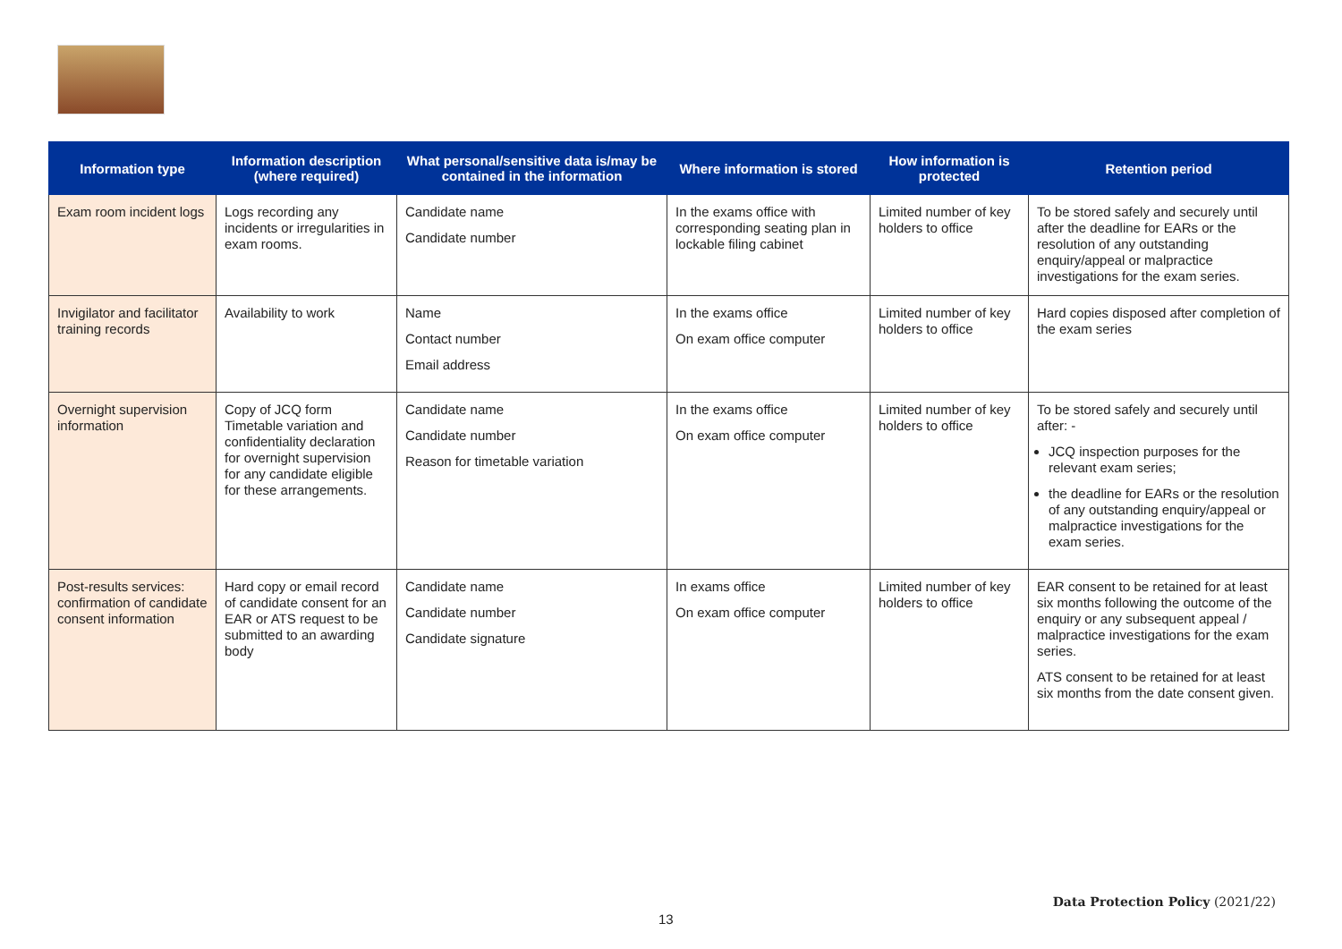| Information type | Information description (where required) | What personal/sensitive data is/may be contained in the information | Where information is stored | How information is protected | Retention period |
| --- | --- | --- | --- | --- | --- |
| Exam room incident logs | Logs recording any incidents or irregularities in exam rooms. | Candidate name Candidate number | In the exams office with corresponding seating plan in lockable filing cabinet | Limited number of key holders to office | To be stored safely and securely until after the deadline for EARs or the resolution of any outstanding enquiry/appeal or malpractice investigations for the exam series. |
| Invigilator and facilitator training records | Availability to work | Name Contact number Email address | In the exams office On exam office computer | Limited number of key holders to office | Hard copies disposed after completion of the exam series |
| Overnight supervision information | Copy of JCQ form Timetable variation and confidentiality declaration for overnight supervision for any candidate eligible for these arrangements. | Candidate name Candidate number Reason for timetable variation | In the exams office On exam office computer | Limited number of key holders to office | To be stored safely and securely until after: - JCQ inspection purposes for the relevant exam series; the deadline for EARs or the resolution of any outstanding enquiry/appeal or malpractice investigations for the exam series. |
| Post-results services: confirmation of candidate consent information | Hard copy or email record of candidate consent for an EAR or ATS request to be submitted to an awarding body | Candidate name Candidate number Candidate signature | In exams office On exam office computer | Limited number of key holders to office | EAR consent to be retained for at least six months following the outcome of the enquiry or any subsequent appeal / malpractice investigations for the exam series. ATS consent to be retained for at least six months from the date consent given. |
Data Protection Policy (2021/22)
13